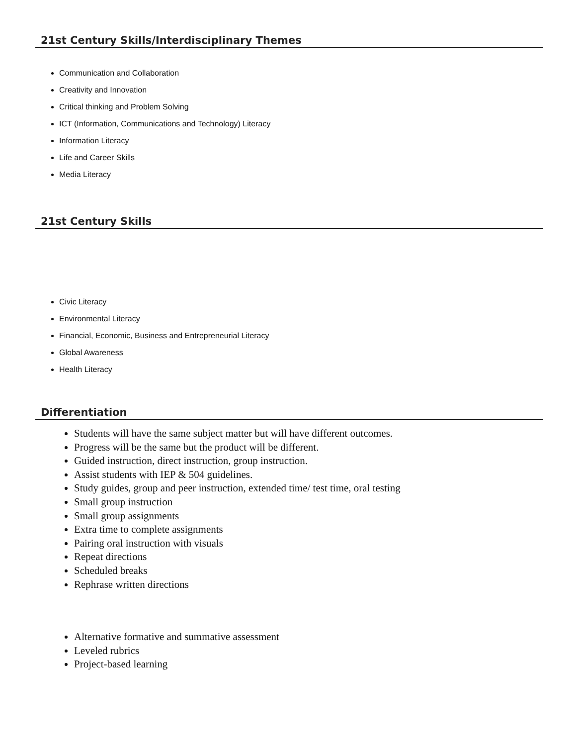21st Century Skills/Interdisciplinary Themes
Communication and Collaboration
Creativity and Innovation
Critical thinking and Problem Solving
ICT (Information, Communications and Technology) Literacy
Information Literacy
Life and Career Skills
Media Literacy
21st Century Skills
Civic Literacy
Environmental Literacy
Financial, Economic, Business and Entrepreneurial Literacy
Global Awareness
Health Literacy
Differentiation
Students will have the same subject matter but will have different outcomes.
Progress will be the same but the product will be different.
Guided instruction, direct instruction, group instruction.
Assist students with IEP & 504 guidelines.
Study guides, group and peer instruction, extended time/ test time, oral testing
Small group instruction
Small group assignments
Extra time to complete assignments
Pairing oral instruction with visuals
Repeat directions
Scheduled breaks
Rephrase written directions
Alternative formative and summative assessment
Leveled rubrics
Project-based learning